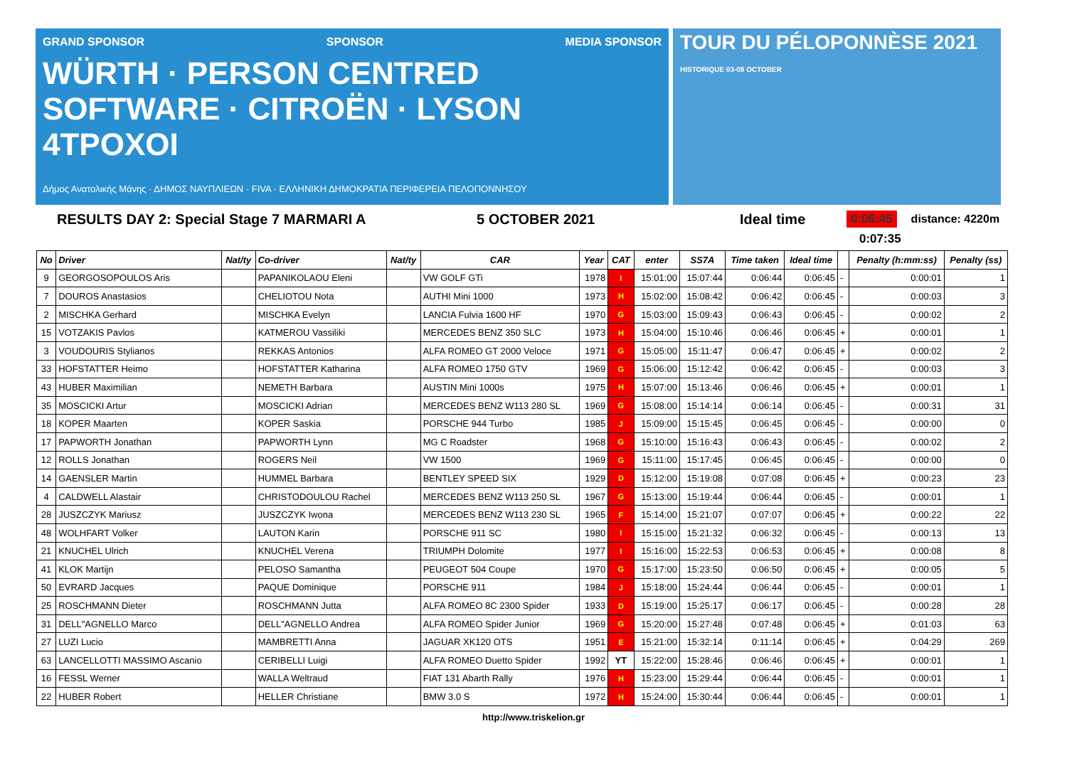GRAND SPONSOR SPONSOR MEDIA SPONSOR
WÜRTH · PERSON CENTRED SOFTWARE · CITROËN · LYSON 4TPOXOI
Δήμος Ανατολικής Μάνης · ΔΗΜΟΣ ΝΑΥΠΛΙΕΩΝ · FIVA · ΕΛΛΗΝΙΚΗ ΔΗΜΟΚΡΑΤΙΑ ΠΕΡΙΦΕΡΕΙΑ ΠΕΛΟΠΟΝΝΗΣΟΥ
TOUR DU PÉLOPONNÈSE 2021 HISTORIQUE 03-09 OCTOBER
RESULTS DAY 2: Special Stage 7 MARMARI A 5 OCTOBER 2021 Ideal time 0:06:45 distance: 4220m
0:07:35
| No | Driver | Nat/ty | Co-driver | Nat/ty | CAR | Year | CAT | enter | SS7A | Time taken | Ideal time | | Penalty (h:mm:ss) | Penalty (ss) |
| --- | --- | --- | --- | --- | --- | --- | --- | --- | --- | --- | --- | --- | --- | --- |
| 9 | GEORGOSOPOULOS Aris | | PAPANIKOLAOU Eleni | | VW GOLF GTi | 1978 | I | 15:01:00 | 15:07:44 | 0:06:44 | 0:06:45 | - | 0:00:01 | 1 |
| 7 | DOUROS Anastasios | | CHELIOTOU Nota | | AUTHI Mini 1000 | 1973 | H | 15:02:00 | 15:08:42 | 0:06:42 | 0:06:45 | - | 0:00:03 | 3 |
| 2 | MISCHKA Gerhard | | MISCHKA Evelyn | | LANCIA Fulvia 1600 HF | 1970 | G | 15:03:00 | 15:09:43 | 0:06:43 | 0:06:45 | - | 0:00:02 | 2 |
| 15 | VOTZAKIS Pavlos | | KATMEROU Vassiliki | | MERCEDES BENZ 350 SLC | 1973 | H | 15:04:00 | 15:10:46 | 0:06:46 | 0:06:45 | + | 0:00:01 | 1 |
| 3 | VOUDOURIS Stylianos | | REKKAS Antonios | | ALFA ROMEO GT 2000 Veloce | 1971 | G | 15:05:00 | 15:11:47 | 0:06:47 | 0:06:45 | + | 0:00:02 | 2 |
| 33 | HOFSTATTER Heimo | | HOFSTATTER Katharina | | ALFA ROMEO 1750 GTV | 1969 | G | 15:06:00 | 15:12:42 | 0:06:42 | 0:06:45 | - | 0:00:03 | 3 |
| 43 | HUBER Maximilian | | NEMETH Barbara | | AUSTIN Mini 1000s | 1975 | H | 15:07:00 | 15:13:46 | 0:06:46 | 0:06:45 | + | 0:00:01 | 1 |
| 35 | MOSCICKI Artur | | MOSCICKI Adrian | | MERCEDES BENZ W113 280 SL | 1969 | G | 15:08:00 | 15:14:14 | 0:06:14 | 0:06:45 | - | 0:00:31 | 31 |
| 18 | KOPER Maarten | | KOPER Saskia | | PORSCHE 944 Turbo | 1985 | J | 15:09:00 | 15:15:45 | 0:06:45 | 0:06:45 | - | 0:00:00 | 0 |
| 17 | PAPWORTH Jonathan | | PAPWORTH Lynn | | MG C Roadster | 1968 | G | 15:10:00 | 15:16:43 | 0:06:43 | 0:06:45 | - | 0:00:02 | 2 |
| 12 | ROLLS Jonathan | | ROGERS Neil | | VW 1500 | 1969 | G | 15:11:00 | 15:17:45 | 0:06:45 | 0:06:45 | - | 0:00:00 | 0 |
| 14 | GAENSLER Martin | | HUMMEL Barbara | | BENTLEY SPEED SIX | 1929 | D | 15:12:00 | 15:19:08 | 0:07:08 | 0:06:45 | + | 0:00:23 | 23 |
| 4 | CALDWELL Alastair | | CHRISTODOULOU Rachel | | MERCEDES BENZ W113 250 SL | 1967 | G | 15:13:00 | 15:19:44 | 0:06:44 | 0:06:45 | - | 0:00:01 | 1 |
| 28 | JUSZCZYK Mariusz | | JUSZCZYK Iwona | | MERCEDES BENZ W113 230 SL | 1965 | F | 15:14:00 | 15:21:07 | 0:07:07 | 0:06:45 | + | 0:00:22 | 22 |
| 48 | WOLHFART Volker | | LAUTON Karin | | PORSCHE 911 SC | 1980 | I | 15:15:00 | 15:21:32 | 0:06:32 | 0:06:45 | - | 0:00:13 | 13 |
| 21 | KNUCHEL Ulrich | | KNUCHEL Verena | | TRIUMPH Dolomite | 1977 | I | 15:16:00 | 15:22:53 | 0:06:53 | 0:06:45 | + | 0:00:08 | 8 |
| 41 | KLOK Martijn | | PELOSO Samantha | | PEUGEOT 504 Coupe | 1970 | G | 15:17:00 | 15:23:50 | 0:06:50 | 0:06:45 | + | 0:00:05 | 5 |
| 50 | EVRARD Jacques | | PAQUE Dominique | | PORSCHE 911 | 1984 | J | 15:18:00 | 15:24:44 | 0:06:44 | 0:06:45 | - | 0:00:01 | 1 |
| 25 | ROSCHMANN Dieter | | ROSCHMANN Jutta | | ALFA ROMEO 8C 2300 Spider | 1933 | D | 15:19:00 | 15:25:17 | 0:06:17 | 0:06:45 | - | 0:00:28 | 28 |
| 31 | DELL"AGNELLO Marco | | DELL"AGNELLO Andrea | | ALFA ROMEO Spider Junior | 1969 | G | 15:20:00 | 15:27:48 | 0:07:48 | 0:06:45 | + | 0:01:03 | 63 |
| 27 | LUZI Lucio | | MAMBRETTI Anna | | JAGUAR XK120 OTS | 1951 | E | 15:21:00 | 15:32:14 | 0:11:14 | 0:06:45 | + | 0:04:29 | 269 |
| 63 | LANCELLOTTI MASSIMO Ascanio | | CERIBELLI Luigi | | ALFA ROMEO Duetto Spider | 1992 | YT | 15:22:00 | 15:28:46 | 0:06:46 | 0:06:45 | + | 0:00:01 | 1 |
| 16 | FESSL Werner | | WALLA Weltraud | | FIAT 131 Abarth Rally | 1976 | H | 15:23:00 | 15:29:44 | 0:06:44 | 0:06:45 | - | 0:00:01 | 1 |
| 22 | HUBER Robert | | HELLER Christiane | | BMW 3.0 S | 1972 | H | 15:24:00 | 15:30:44 | 0:06:44 | 0:06:45 | - | 0:00:01 | 1 |
http://www.triskelion.gr